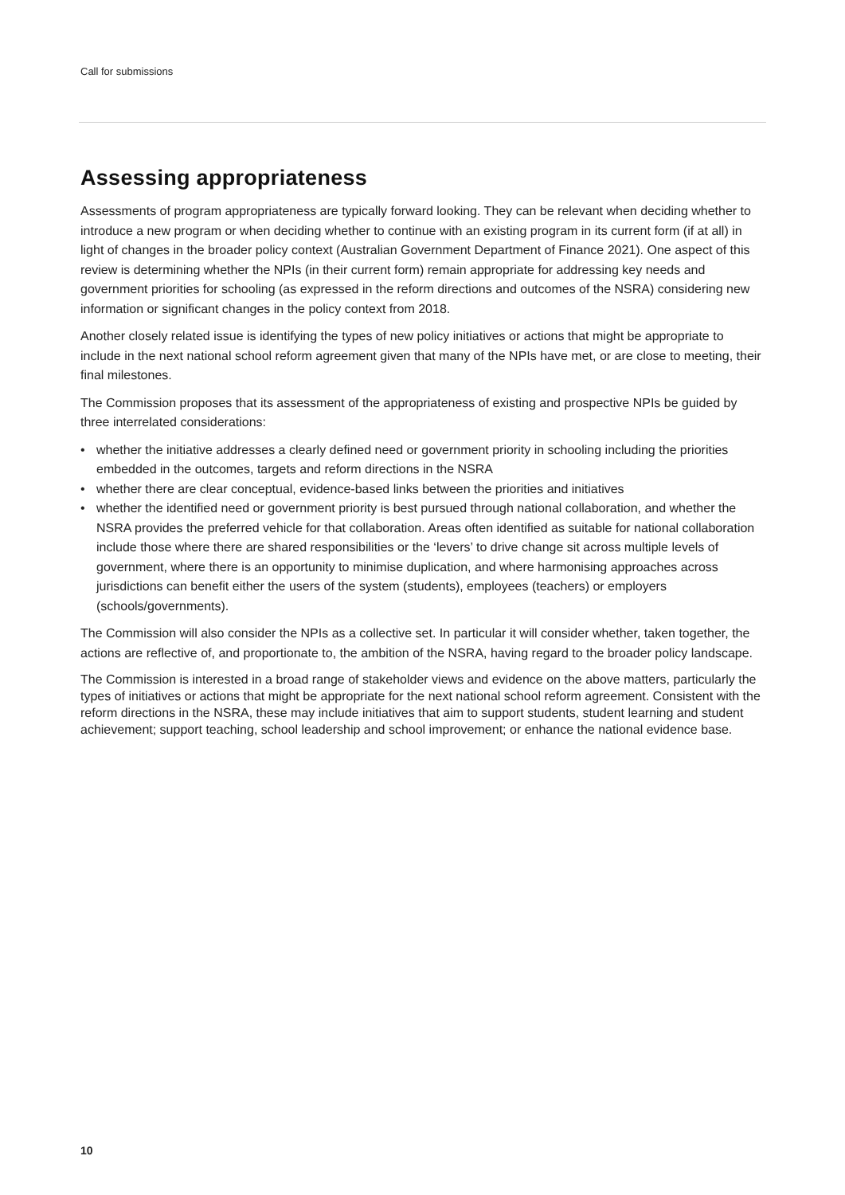Call for submissions
Assessing appropriateness
Assessments of program appropriateness are typically forward looking. They can be relevant when deciding whether to introduce a new program or when deciding whether to continue with an existing program in its current form (if at all) in light of changes in the broader policy context (Australian Government Department of Finance 2021). One aspect of this review is determining whether the NPIs (in their current form) remain appropriate for addressing key needs and government priorities for schooling (as expressed in the reform directions and outcomes of the NSRA) considering new information or significant changes in the policy context from 2018.
Another closely related issue is identifying the types of new policy initiatives or actions that might be appropriate to include in the next national school reform agreement given that many of the NPIs have met, or are close to meeting, their final milestones.
The Commission proposes that its assessment of the appropriateness of existing and prospective NPIs be guided by three interrelated considerations:
• whether the initiative addresses a clearly defined need or government priority in schooling including the priorities embedded in the outcomes, targets and reform directions in the NSRA
• whether there are clear conceptual, evidence-based links between the priorities and initiatives
• whether the identified need or government priority is best pursued through national collaboration, and whether the NSRA provides the preferred vehicle for that collaboration. Areas often identified as suitable for national collaboration include those where there are shared responsibilities or the ‘levers’ to drive change sit across multiple levels of government, where there is an opportunity to minimise duplication, and where harmonising approaches across jurisdictions can benefit either the users of the system (students), employees (teachers) or employers (schools/governments).
The Commission will also consider the NPIs as a collective set. In particular it will consider whether, taken together, the actions are reflective of, and proportionate to, the ambition of the NSRA, having regard to the broader policy landscape.
The Commission is interested in a broad range of stakeholder views and evidence on the above matters, particularly the types of initiatives or actions that might be appropriate for the next national school reform agreement. Consistent with the reform directions in the NSRA, these may include initiatives that aim to support students, student learning and student achievement; support teaching, school leadership and school improvement; or enhance the national evidence base.
10